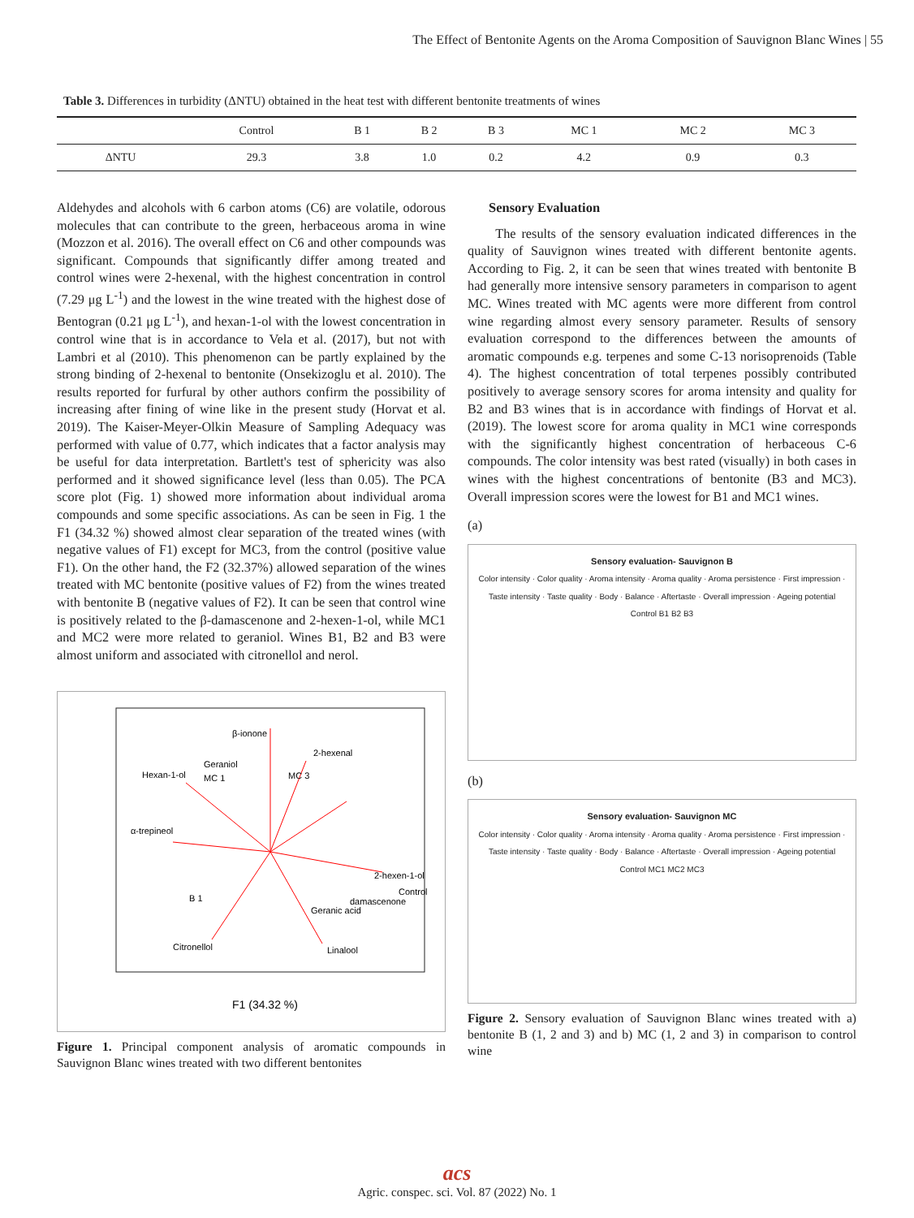The Effect of Bentonite Agents on the Aroma Composition of Sauvignon Blanc Wines | 55
Table 3. Differences in turbidity (ΔNTU) obtained in the heat test with different bentonite treatments of wines
| | Control | B 1 | B 2 | B 3 | MC 1 | MC 2 | MC 3 |
| --- | --- | --- | --- | --- | --- | --- | --- |
| ΔNTU | 29.3 | 3.8 | 1.0 | 0.2 | 4.2 | 0.9 | 0.3 |
Aldehydes and alcohols with 6 carbon atoms (C6) are volatile, odorous molecules that can contribute to the green, herbaceous aroma in wine (Mozzon et al. 2016). The overall effect on C6 and other compounds was significant. Compounds that significantly differ among treated and control wines were 2-hexenal, with the highest concentration in control (7.29 μg L<sup>-1</sup>) and the lowest in the wine treated with the highest dose of Bentogran (0.21 μg L<sup>-1</sup>), and hexan-1-ol with the lowest concentration in control wine that is in accordance to Vela et al. (2017), but not with Lambri et al (2010). This phenomenon can be partly explained by the strong binding of 2-hexenal to bentonite (Onsekizoglu et al. 2010). The results reported for furfural by other authors confirm the possibility of increasing after fining of wine like in the present study (Horvat et al. 2019). The Kaiser-Meyer-Olkin Measure of Sampling Adequacy was performed with value of 0.77, which indicates that a factor analysis may be useful for data interpretation. Bartlett's test of sphericity was also performed and it showed significance level (less than 0.05). The PCA score plot (Fig. 1) showed more information about individual aroma compounds and some specific associations. As can be seen in Fig. 1 the F1 (34.32 %) showed almost clear separation of the treated wines (with negative values of F1) except for MC3, from the control (positive value F1). On the other hand, the F2 (32.37%) allowed separation of the wines treated with MC bentonite (positive values of F2) from the wines treated with bentonite B (negative values of F2). It can be seen that control wine is positively related to the β-damascenone and 2-hexen-1-ol, while MC1 and MC2 were more related to geraniol. Wines B1, B2 and B3 were almost uniform and associated with citronellol and nerol.
β-ionone
2-hexenal
Hexan-1-ol
Geraniol
α-trepineol
2-hexen-1-ol
Control
damascenone
Geranic acid
Citronellol
Linalool
B 1
MC 1
MC 3
F1 (34.32 %)
Figure 1. Principal component analysis of aromatic compounds in Sauvignon Blanc wines treated with two different bentonites
Sensory Evaluation
The results of the sensory evaluation indicated differences in the quality of Sauvignon wines treated with different bentonite agents. According to Fig. 2, it can be seen that wines treated with bentonite B had generally more intensive sensory parameters in comparison to agent MC. Wines treated with MC agents were more different from control wine regarding almost every sensory parameter. Results of sensory evaluation correspond to the differences between the amounts of aromatic compounds e.g. terpenes and some C-13 norisoprenoids (Table 4). The highest concentration of total terpenes possibly contributed positively to average sensory scores for aroma intensity and quality for B2 and B3 wines that is in accordance with findings of Horvat et al. (2019). The lowest score for aroma quality in MC1 wine corresponds with the significantly highest concentration of herbaceous C-6 compounds. The color intensity was best rated (visually) in both cases in wines with the highest concentrations of bentonite (B3 and MC3). Overall impression scores were the lowest for B1 and MC1 wines.
(a)
Sensory evaluation- Sauvignon B
Color intensity · Color quality · Aroma intensity · Aroma quality · Aroma persistence · First impression · Taste intensity · Taste quality · Body · Balance · Aftertaste · Overall impression · Ageing potential
Control B1 B2 B3
(b)
Sensory evaluation- Sauvignon MC
Color intensity · Color quality · Aroma intensity · Aroma quality · Aroma persistence · First impression · Taste intensity · Taste quality · Body · Balance · Aftertaste · Overall impression · Ageing potential
Control MC1 MC2 MC3
Figure 2. Sensory evaluation of Sauvignon Blanc wines treated with a) bentonite B (1, 2 and 3) and b) MC (1, 2 and 3) in comparison to control wine
acs
Agric. conspec. sci. Vol. 87 (2022) No. 1